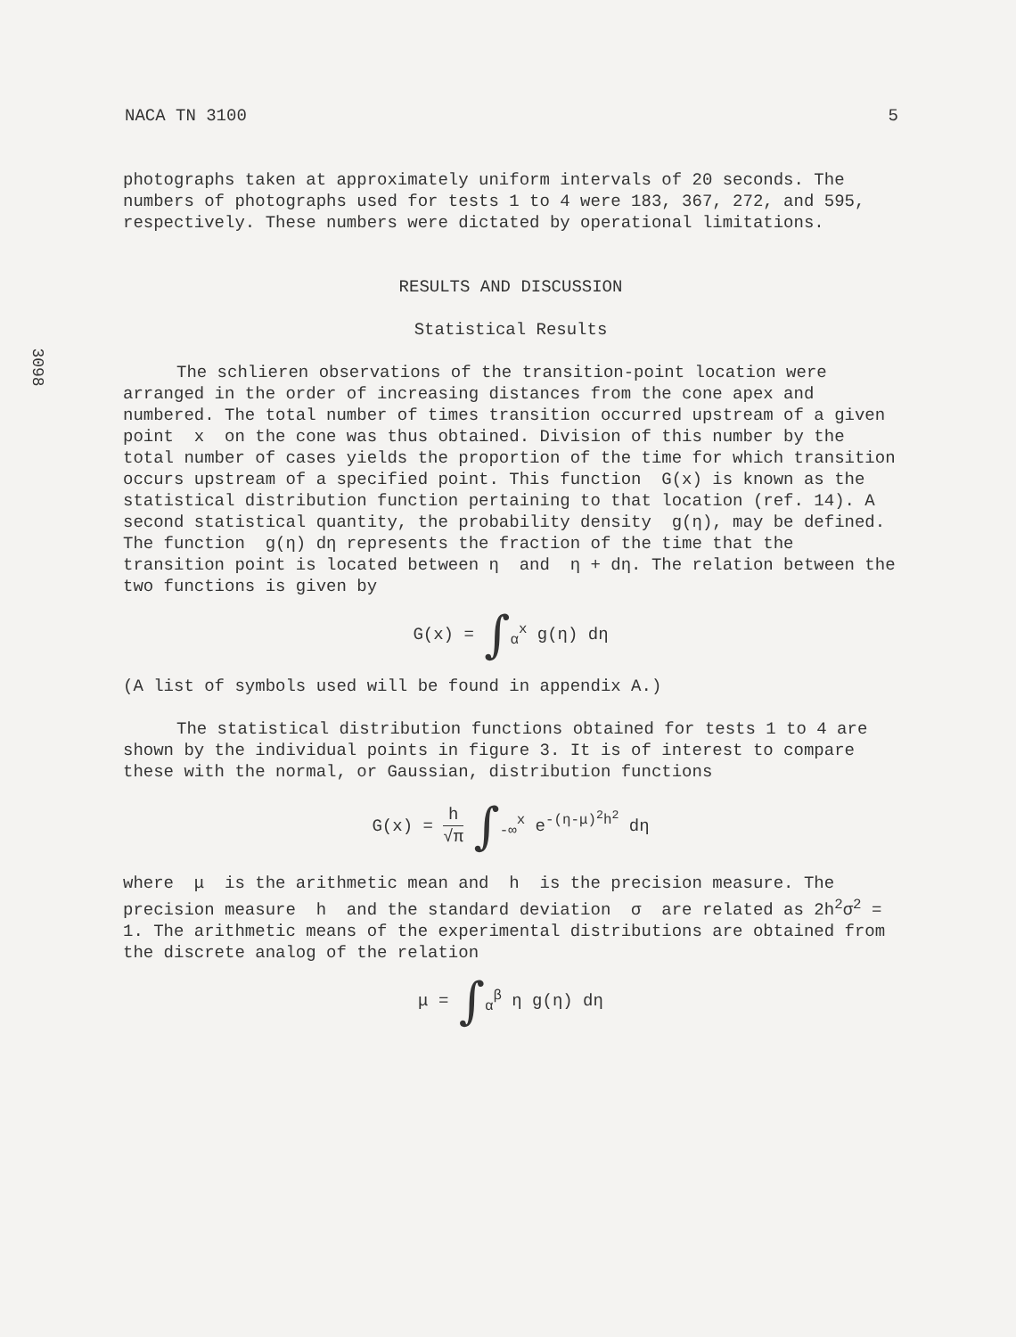NACA TN 3100 5
3098
photographs taken at approximately uniform intervals of 20 seconds. The numbers of photographs used for tests 1 to 4 were 183, 367, 272, and 595, respectively. These numbers were dictated by operational limitations.
RESULTS AND DISCUSSION
Statistical Results
The schlieren observations of the transition-point location were arranged in the order of increasing distances from the cone apex and numbered. The total number of times transition occurred upstream of a given point x on the cone was thus obtained. Division of this number by the total number of cases yields the proportion of the time for which transition occurs upstream of a specified point. This function G(x) is known as the statistical distribution function pertaining to that location (ref. 14). A second statistical quantity, the probability density g(η), may be defined. The function g(η) dη represents the fraction of the time that the transition point is located between η and η + dη. The relation between the two functions is given by
G(x) = ∫<sub>α</sub><sup>x</sup> g(η) dη
(A list of symbols used will be found in appendix A.)
The statistical distribution functions obtained for tests 1 to 4 are shown by the individual points in figure 3. It is of interest to compare these with the normal, or Gaussian, distribution functions
G(x) = h √π ∫<sub>-∞</sub><sup>x</sup> e<sup>-(η-μ)<sup>2</sup>h<sup>2</sup></sup> dη
where μ is the arithmetic mean and h is the precision measure. The precision measure h and the standard deviation σ are related as 2h<sup>2</sup>σ<sup>2</sup> = 1. The arithmetic means of the experimental distributions are obtained from the discrete analog of the relation
μ = ∫<sub>α</sub><sup>β</sup> η g(η) dη